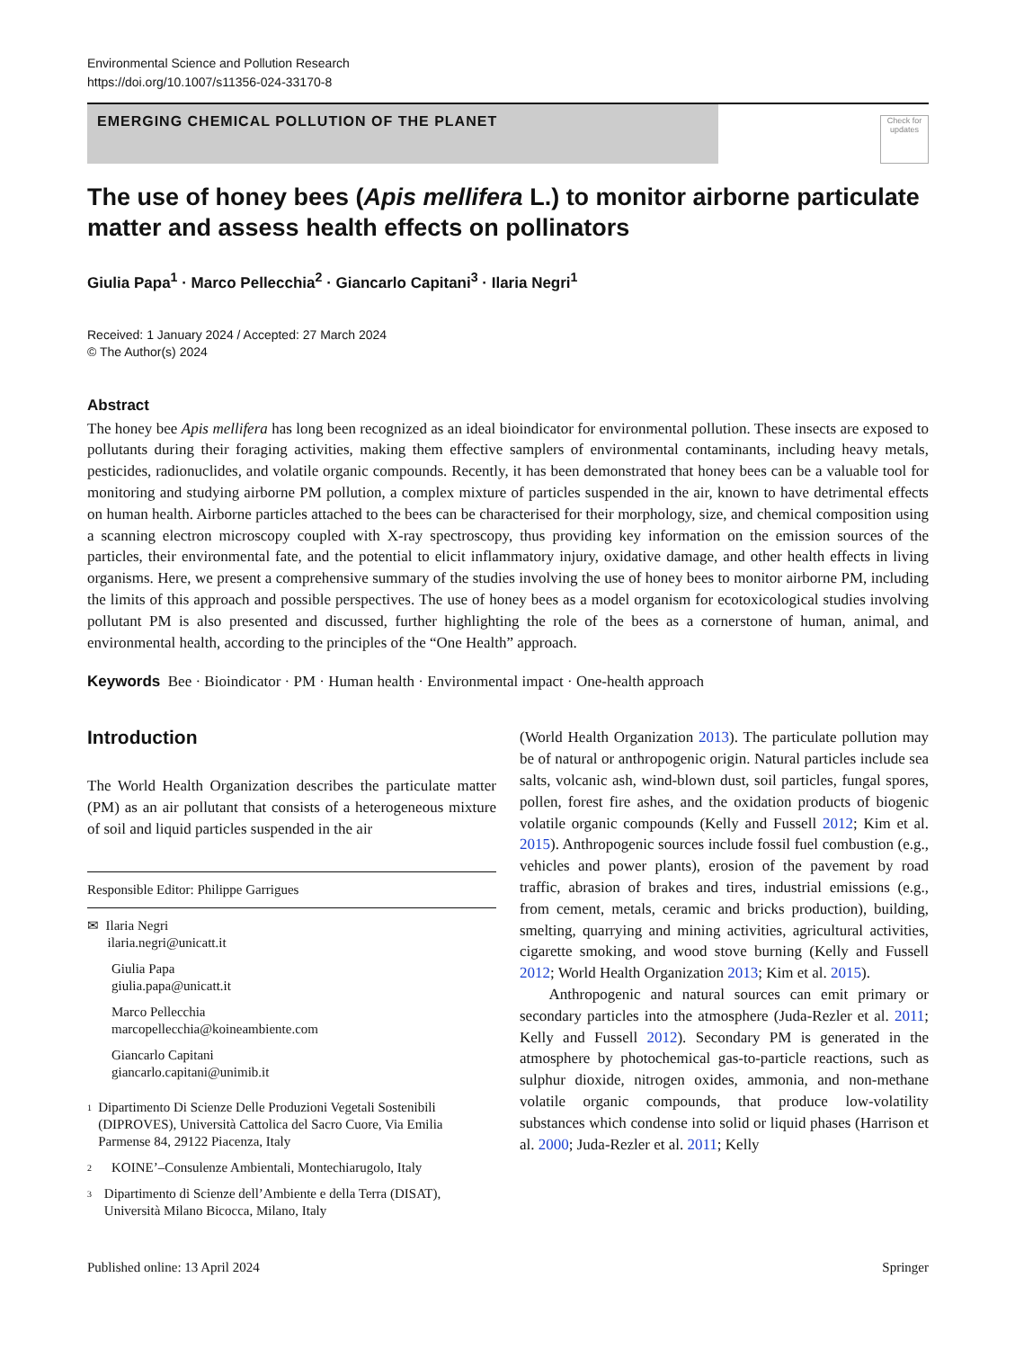Environmental Science and Pollution Research
https://doi.org/10.1007/s11356-024-33170-8
EMERGING CHEMICAL POLLUTION OF THE PLANET
Check for updates
The use of honey bees (Apis mellifera L.) to monitor airborne particulate matter and assess health effects on pollinators
Giulia Papa<sup>1</sup> · Marco Pellecchia<sup>2</sup> · Giancarlo Capitani<sup>3</sup> · Ilaria Negri<sup>1</sup>
Received: 1 January 2024 / Accepted: 27 March 2024
© The Author(s) 2024
Abstract
The honey bee Apis mellifera has long been recognized as an ideal bioindicator for environmental pollution. These insects are exposed to pollutants during their foraging activities, making them effective samplers of environmental contaminants, including heavy metals, pesticides, radionuclides, and volatile organic compounds. Recently, it has been demonstrated that honey bees can be a valuable tool for monitoring and studying airborne PM pollution, a complex mixture of particles suspended in the air, known to have detrimental effects on human health. Airborne particles attached to the bees can be characterised for their morphology, size, and chemical composition using a scanning electron microscopy coupled with X-ray spectroscopy, thus providing key information on the emission sources of the particles, their environmental fate, and the potential to elicit inflammatory injury, oxidative damage, and other health effects in living organisms. Here, we present a comprehensive summary of the studies involving the use of honey bees to monitor airborne PM, including the limits of this approach and possible perspectives. The use of honey bees as a model organism for ecotoxicological studies involving pollutant PM is also presented and discussed, further highlighting the role of the bees as a cornerstone of human, animal, and environmental health, according to the principles of the “One Health” approach.
Keywords Bee · Bioindicator · PM · Human health · Environmental impact · One-health approach
Introduction
The World Health Organization describes the particulate matter (PM) as an air pollutant that consists of a heterogeneous mixture of soil and liquid particles suspended in the air
Responsible Editor: Philippe Garrigues
✉ Ilaria Negri
ilaria.negri@unicatt.it
Giulia Papa
giulia.papa@unicatt.it
Marco Pellecchia
marcopellecchia@koineambiente.com
Giancarlo Capitani
giancarlo.capitani@unimib.it
1
Dipartimento Di Scienze Delle Produzioni Vegetali Sostenibili (DIPROVES), Università Cattolica del Sacro Cuore, Via Emilia Parmense 84, 29122 Piacenza, Italy
2
KOINE’–Consulenze Ambientali, Montechiarugolo, Italy
3
Dipartimento di Scienze dell’Ambiente e della Terra (DISAT), Università Milano Bicocca, Milano, Italy
(World Health Organization 2013). The particulate pollution may be of natural or anthropogenic origin. Natural particles include sea salts, volcanic ash, wind-blown dust, soil particles, fungal spores, pollen, forest fire ashes, and the oxidation products of biogenic volatile organic compounds (Kelly and Fussell 2012; Kim et al. 2015). Anthropogenic sources include fossil fuel combustion (e.g., vehicles and power plants), erosion of the pavement by road traffic, abrasion of brakes and tires, industrial emissions (e.g., from cement, metals, ceramic and bricks production), building, smelting, quarrying and mining activities, agricultural activities, cigarette smoking, and wood stove burning (Kelly and Fussell 2012; World Health Organization 2013; Kim et al. 2015).
Anthropogenic and natural sources can emit primary or secondary particles into the atmosphere (Juda-Rezler et al. 2011; Kelly and Fussell 2012). Secondary PM is generated in the atmosphere by photochemical gas-to-particle reactions, such as sulphur dioxide, nitrogen oxides, ammonia, and non-methane volatile organic compounds, that produce low-volatility substances which condense into solid or liquid phases (Harrison et al. 2000; Juda-Rezler et al. 2011; Kelly
Published online: 13 April 2024 Springer